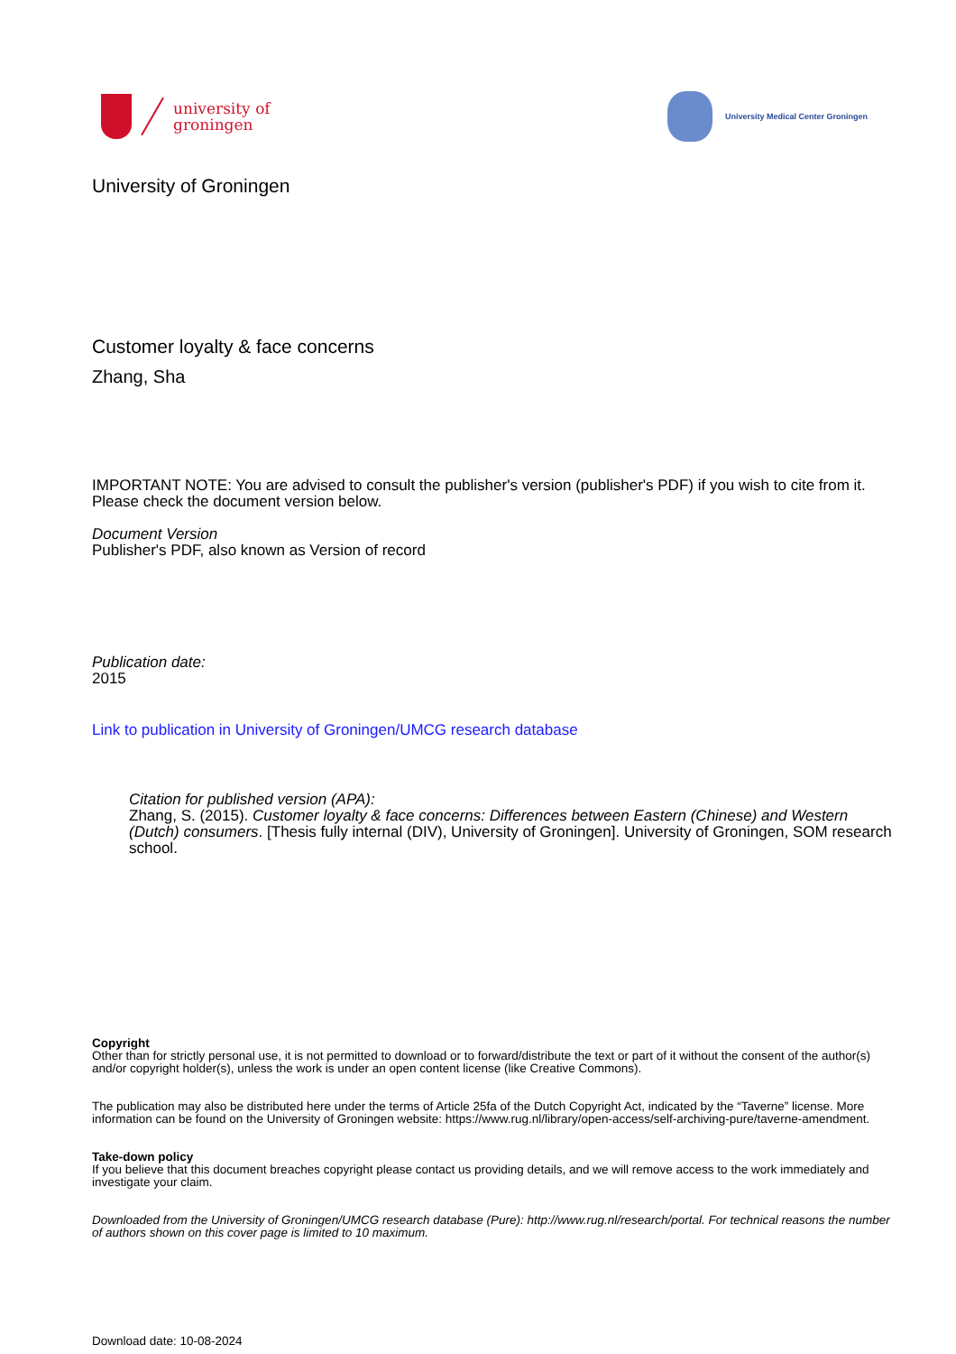university of
groningen
University Medical Center Groningen
University of Groningen
Customer loyalty & face concerns
Zhang, Sha
IMPORTANT NOTE: You are advised to consult the publisher's version (publisher's PDF) if you wish to cite from it. Please check the document version below.
Document Version
Publisher's PDF, also known as Version of record
Publication date:
2015
Link to publication in University of Groningen/UMCG research database
Citation for published version (APA):
Zhang, S. (2015). Customer loyalty & face concerns: Differences between Eastern (Chinese) and Western (Dutch) consumers. [Thesis fully internal (DIV), University of Groningen]. University of Groningen, SOM research school.
Copyright
Other than for strictly personal use, it is not permitted to download or to forward/distribute the text or part of it without the consent of the author(s) and/or copyright holder(s), unless the work is under an open content license (like Creative Commons).
The publication may also be distributed here under the terms of Article 25fa of the Dutch Copyright Act, indicated by the “Taverne” license. More information can be found on the University of Groningen website: https://www.rug.nl/library/open-access/self-archiving-pure/taverne-amendment.
Take-down policy
If you believe that this document breaches copyright please contact us providing details, and we will remove access to the work immediately and investigate your claim.
Downloaded from the University of Groningen/UMCG research database (Pure): http://www.rug.nl/research/portal. For technical reasons the number of authors shown on this cover page is limited to 10 maximum.
Download date: 10-08-2024